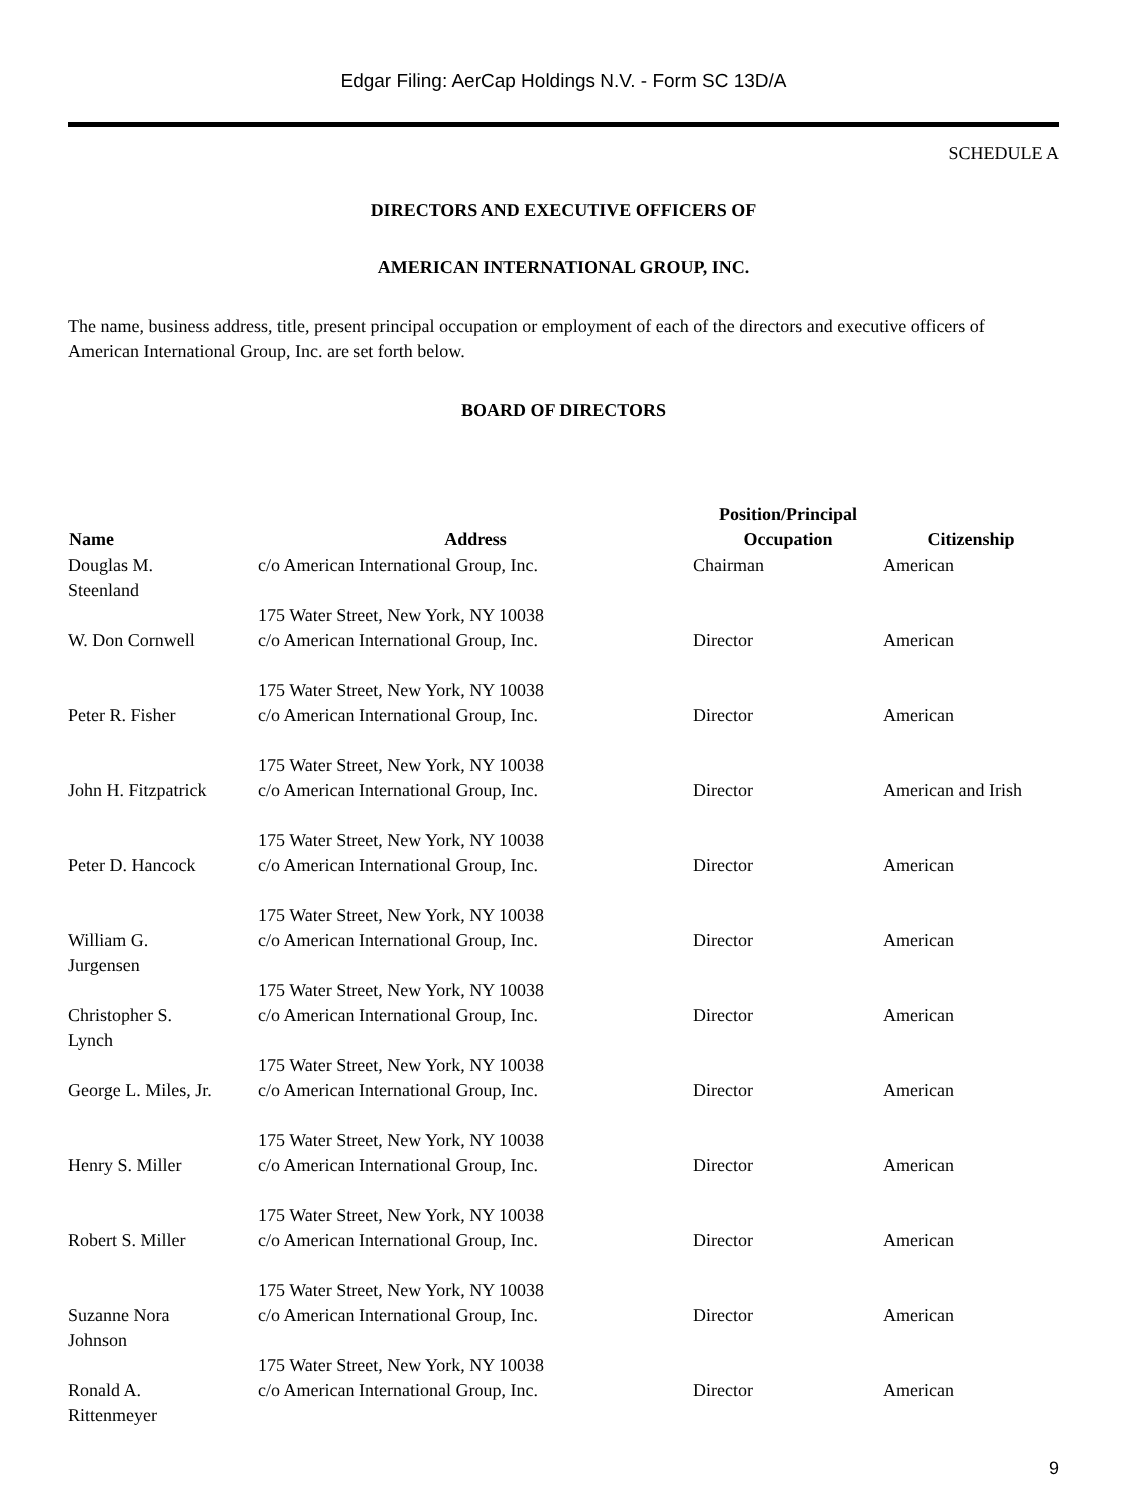Edgar Filing: AerCap Holdings N.V. - Form SC 13D/A
SCHEDULE A
DIRECTORS AND EXECUTIVE OFFICERS OF
AMERICAN INTERNATIONAL GROUP, INC.
The name, business address, title, present principal occupation or employment of each of the directors and executive officers of American International Group, Inc. are set forth below.
BOARD OF DIRECTORS
| Name | Address | Position/Principal Occupation | Citizenship |
| --- | --- | --- | --- |
| Douglas M. Steenland | c/o American International Group, Inc. 175 Water Street, New York, NY 10038 | Chairman | American |
| W. Don Cornwell | c/o American International Group, Inc. 175 Water Street, New York, NY 10038 | Director | American |
| Peter R. Fisher | c/o American International Group, Inc. 175 Water Street, New York, NY 10038 | Director | American |
| John H. Fitzpatrick | c/o American International Group, Inc. 175 Water Street, New York, NY 10038 | Director | American and Irish |
| Peter D. Hancock | c/o American International Group, Inc. 175 Water Street, New York, NY 10038 | Director | American |
| William G. Jurgensen | c/o American International Group, Inc. 175 Water Street, New York, NY 10038 | Director | American |
| Christopher S. Lynch | c/o American International Group, Inc. 175 Water Street, New York, NY 10038 | Director | American |
| George L. Miles, Jr. | c/o American International Group, Inc. 175 Water Street, New York, NY 10038 | Director | American |
| Henry S. Miller | c/o American International Group, Inc. 175 Water Street, New York, NY 10038 | Director | American |
| Robert S. Miller | c/o American International Group, Inc. 175 Water Street, New York, NY 10038 | Director | American |
| Suzanne Nora Johnson | c/o American International Group, Inc. 175 Water Street, New York, NY 10038 | Director | American |
| Ronald A. Rittenmeyer | c/o American International Group, Inc. | Director | American |
9